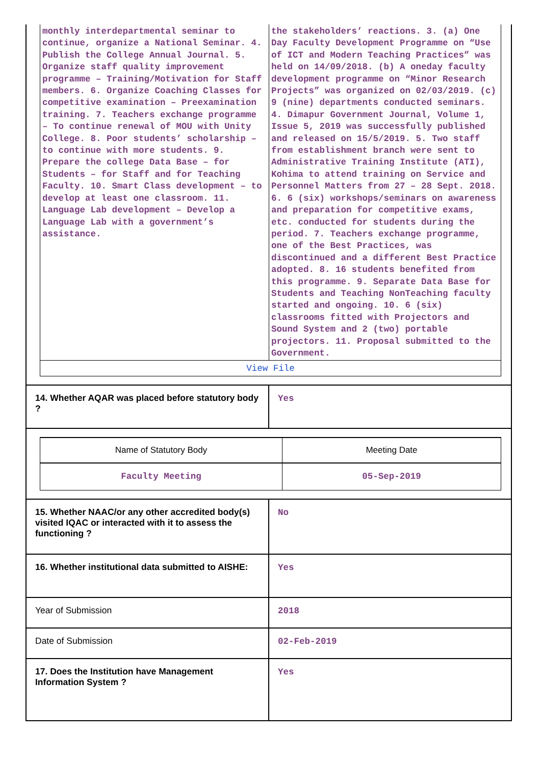| monthly interdepartmental seminar to continue, organize a National Seminar. 4. Publish the College Annual Journal. 5. Organize staff quality improvement programme – Training/Motivation for Staff members. 6. Organize Coaching Classes for competitive examination – Preexamination training. 7. Teachers exchange programme – To continue renewal of MOU with Unity College. 8. Poor students’ scholarship – to continue with more students. 9. Prepare the college Data Base – for Students – for Staff and for Teaching Faculty. 10. Smart Class development – to develop at least one classroom. 11. Language Lab development – Develop a Language Lab with a government’s assistance. | the stakeholders’ reactions. 3. (a) One Day Faculty Development Programme on “Use of ICT and Modern Teaching Practices” was held on 14/09/2018. (b) A oneday faculty development programme on “Minor Research Projects” was organized on 02/03/2019. (c) 9 (nine) departments conducted seminars. 4. Dimapur Government Journal, Volume 1, Issue 5, 2019 was successfully published and released on 15/5/2019. 5. Two staff from establishment branch were sent to Administrative Training Institute (ATI), Kohima to attend training on Service and Personnel Matters from 27 – 28 Sept. 2018. 6. 6 (six) workshops/seminars on awareness and preparation for competitive exams, etc. conducted for students during the period. 7. Teachers exchange programme, one of the Best Practices, was discontinued and a different Best Practice adopted. 8. 16 students benefited from this programme. 9. Separate Data Base for Students and Teaching NonTeaching faculty started and ongoing. 10. 6 (six) classrooms fitted with Projectors and Sound System and 2 (two) portable projectors. 11. Proposal submitted to the Government. |
| View File | |
| 14. Whether AQAR was placed before statutory body ? | Yes |
| / Name of Statutory Body / Meeting Date / / Faculty Meeting / 05-Sep-2019 / | |
| 15. Whether NAAC/or any other accredited body(s) visited IQAC or interacted with it to assess the functioning ? | No |
| 16. Whether institutional data submitted to AISHE: | Yes |
| Year of Submission | 2018 |
| Date of Submission | 02-Feb-2019 |
| 17. Does the Institution have Management Information System ? | Yes |